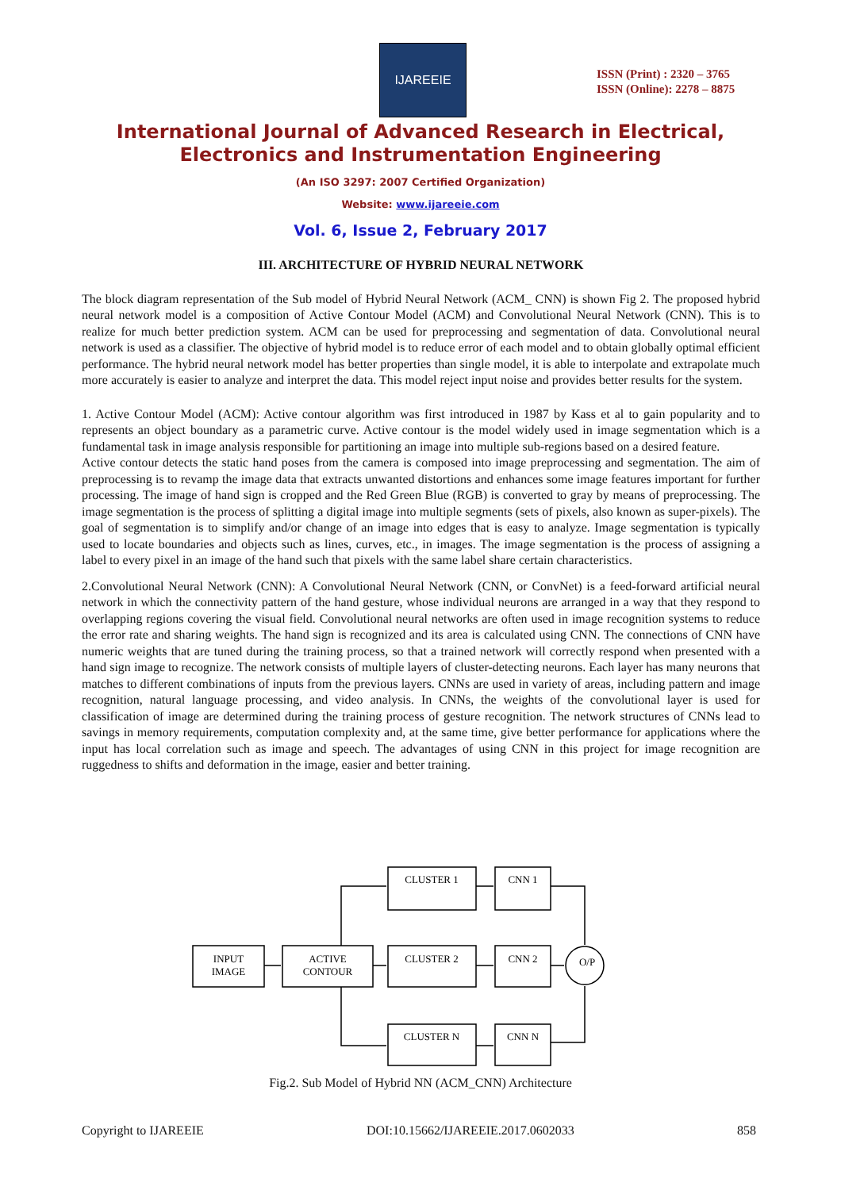IJAREEIE
ISSN (Print) : 2320 – 3765
ISSN (Online): 2278 – 8875
International Journal of Advanced Research in Electrical,
Electronics and Instrumentation Engineering
(An ISO 3297: 2007 Certified Organization)
Website: www.ijareeie.com
Vol. 6, Issue 2, February 2017
III. ARCHITECTURE OF HYBRID NEURAL NETWORK
The block diagram representation of the Sub model of Hybrid Neural Network (ACM_ CNN) is shown Fig 2. The proposed hybrid neural network model is a composition of Active Contour Model (ACM) and Convolutional Neural Network (CNN). This is to realize for much better prediction system. ACM can be used for preprocessing and segmentation of data. Convolutional neural network is used as a classifier. The objective of hybrid model is to reduce error of each model and to obtain globally optimal efficient performance. The hybrid neural network model has better properties than single model, it is able to interpolate and extrapolate much more accurately is easier to analyze and interpret the data. This model reject input noise and provides better results for the system.
1. Active Contour Model (ACM): Active contour algorithm was first introduced in 1987 by Kass et al to gain popularity and to represents an object boundary as a parametric curve. Active contour is the model widely used in image segmentation which is a fundamental task in image analysis responsible for partitioning an image into multiple sub-regions based on a desired feature.
Active contour detects the static hand poses from the camera is composed into image preprocessing and segmentation. The aim of preprocessing is to revamp the image data that extracts unwanted distortions and enhances some image features important for further processing. The image of hand sign is cropped and the Red Green Blue (RGB) is converted to gray by means of preprocessing. The image segmentation is the process of splitting a digital image into multiple segments (sets of pixels, also known as super-pixels). The goal of segmentation is to simplify and/or change of an image into edges that is easy to analyze. Image segmentation is typically used to locate boundaries and objects such as lines, curves, etc., in images. The image segmentation is the process of assigning a label to every pixel in an image of the hand such that pixels with the same label share certain characteristics.
2.Convolutional Neural Network (CNN): A Convolutional Neural Network (CNN, or ConvNet) is a feed-forward artificial neural network in which the connectivity pattern of the hand gesture, whose individual neurons are arranged in a way that they respond to overlapping regions covering the visual field. Convolutional neural networks are often used in image recognition systems to reduce the error rate and sharing weights. The hand sign is recognized and its area is calculated using CNN. The connections of CNN have numeric weights that are tuned during the training process, so that a trained network will correctly respond when presented with a hand sign image to recognize. The network consists of multiple layers of cluster-detecting neurons. Each layer has many neurons that matches to different combinations of inputs from the previous layers. CNNs are used in variety of areas, including pattern and image recognition, natural language processing, and video analysis. In CNNs, the weights of the convolutional layer is used for classification of image are determined during the training process of gesture recognition. The network structures of CNNs lead to savings in memory requirements, computation complexity and, at the same time, give better performance for applications where the input has local correlation such as image and speech. The advantages of using CNN in this project for image recognition are ruggedness to shifts and deformation in the image, easier and better training.
INPUT
IMAGE
ACTIVE
CONTOUR
CLUSTER 1
CLUSTER 2
CLUSTER N
CNN 1
CNN 2
CNN N
O/P
Fig.2. Sub Model of Hybrid NN (ACM_CNN) Architecture
Copyright to IJAREEIE DOI:10.15662/IJAREEIE.2017.0602033 858